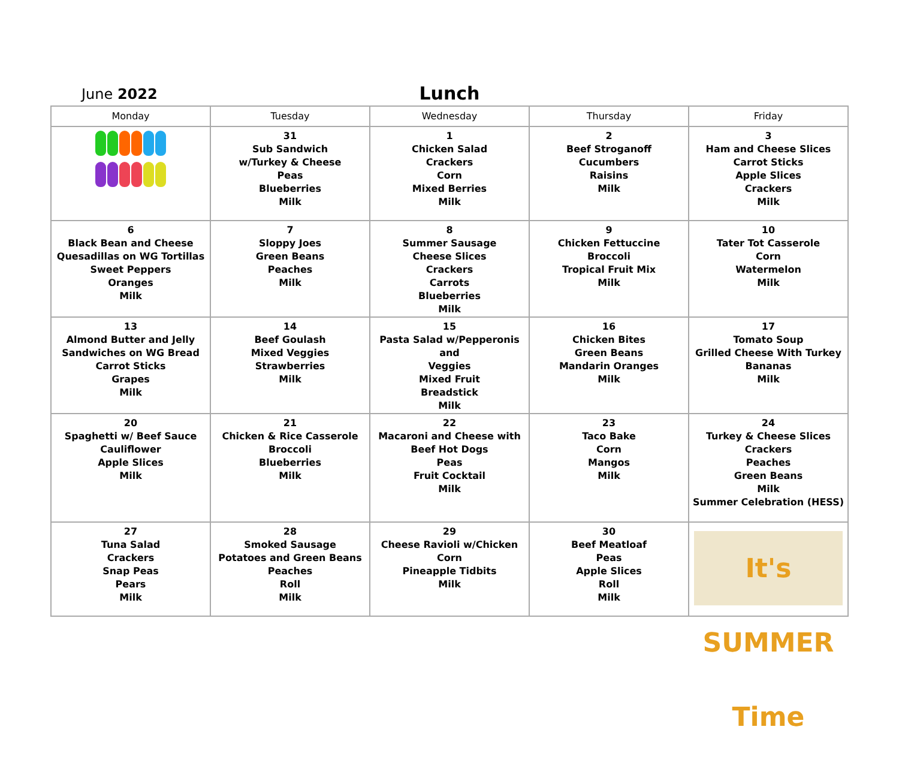June 2022
Lunch
| Monday | Tuesday | Wednesday | Thursday | Friday |
| --- | --- | --- | --- | --- |
| | 31 Sub Sandwich w/Turkey & Cheese Peas Blueberries Milk | 1 Chicken Salad Crackers Corn Mixed Berries Milk | 2 Beef Stroganoff Cucumbers Raisins Milk | 3 Ham and Cheese Slices Carrot Sticks Apple Slices Crackers Milk |
| 6 Black Bean and Cheese Quesadillas on WG Tortillas Sweet Peppers Oranges Milk | 7 Sloppy Joes Green Beans Peaches Milk | 8 Summer Sausage Cheese Slices Crackers Carrots Blueberries Milk | 9 Chicken Fettuccine Broccoli Tropical Fruit Mix Milk | 10 Tater Tot Casserole Corn Watermelon Milk |
| 13 Almond Butter and Jelly Sandwiches on WG Bread Carrot Sticks Grapes Milk | 14 Beef Goulash Mixed Veggies Strawberries Milk | 15 Pasta Salad w/Pepperonis and Veggies Mixed Fruit Breadstick Milk | 16 Chicken Bites Green Beans Mandarin Oranges Milk | 17 Tomato Soup Grilled Cheese With Turkey Bananas Milk |
| 20 Spaghetti w/ Beef Sauce Cauliflower Apple Slices Milk | 21 Chicken & Rice Casserole Broccoli Blueberries Milk | 22 Macaroni and Cheese with Beef Hot Dogs Peas Fruit Cocktail Milk | 23 Taco Bake Corn Mangos Milk | 24 Turkey & Cheese Slices Crackers Peaches Green Beans Milk Summer Celebration (HESS) |
| 27 Tuna Salad Crackers Snap Peas Pears Milk | 28 Smoked Sausage Potatoes and Green Beans Peaches Roll Milk | 29 Cheese Ravioli w/Chicken Corn Pineapple Tidbits Milk | 30 Beef Meatloaf Peas Apple Slices Roll Milk | It's SUMMER Time |